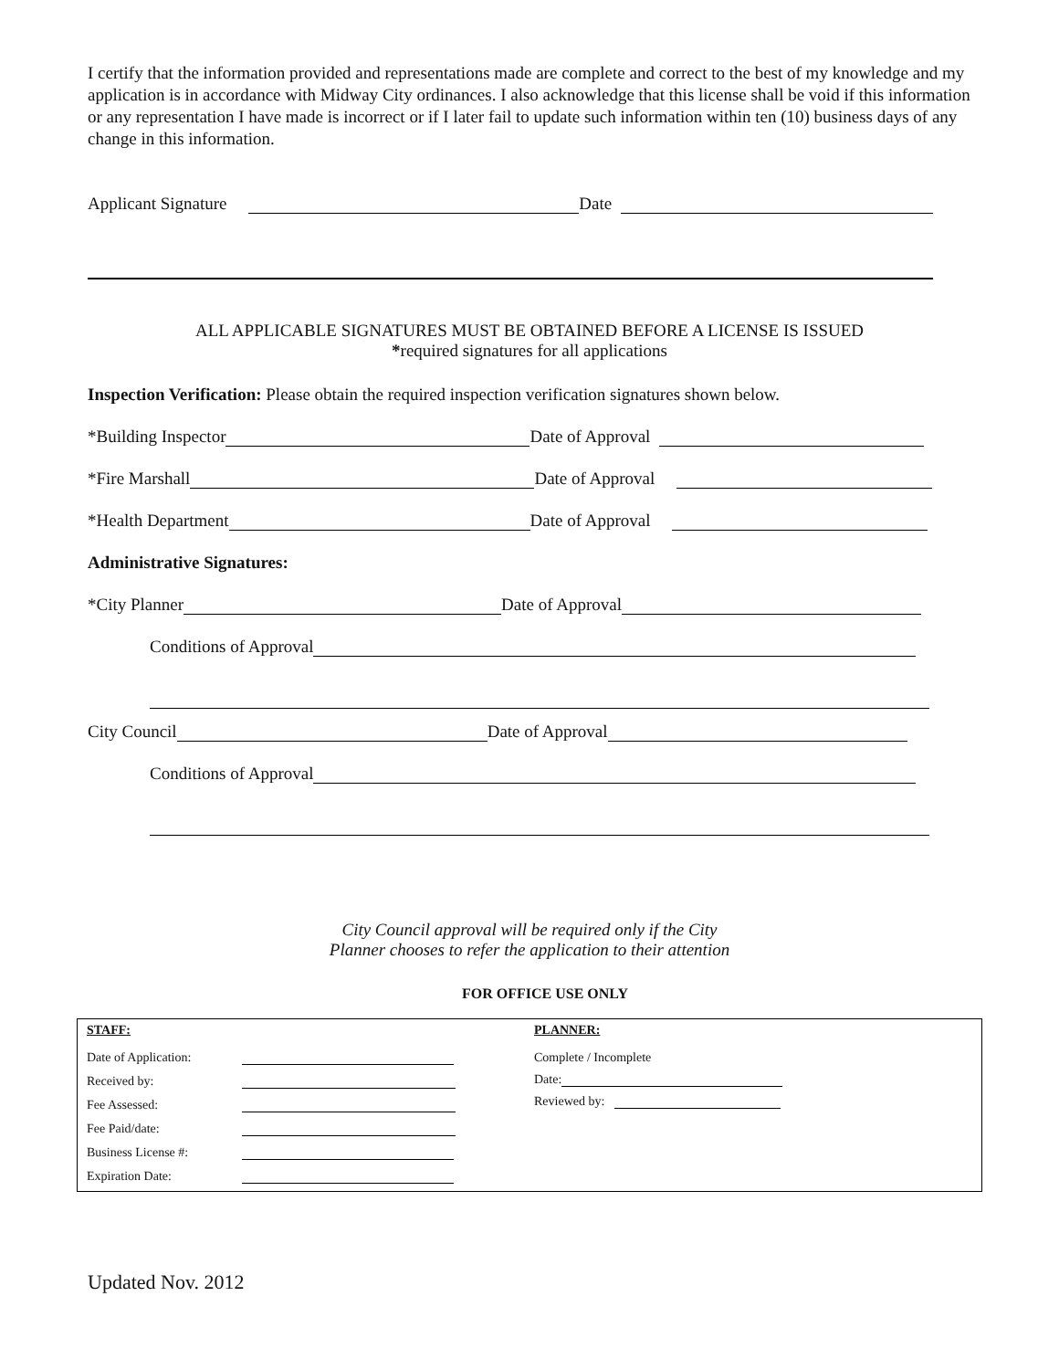I certify that the information provided and representations made are complete and correct to the best of my knowledge and my application is in accordance with Midway City ordinances. I also acknowledge that this license shall be void if this information or any representation I have made is incorrect or if I later fail to update such information within ten (10) business days of any change in this information.
Applicant Signature Date
ALL APPLICABLE SIGNATURES MUST BE OBTAINED BEFORE A LICENSE IS ISSUED
*required signatures for all applications
Inspection Verification: Please obtain the required inspection verification signatures shown below.
*Building Inspector Date of Approval
*Fire Marshall Date of Approval
*Health Department Date of Approval
Administrative Signatures:
*City Planner Date of Approval
Conditions of Approval
City Council Date of Approval
Conditions of Approval
City Council approval will be required only if the City
Planner chooses to refer the application to their attention
FOR OFFICE USE ONLY
STAFF:
Date of Application:
Received by:
Fee Assessed:
Fee Paid/date:
Business License #:
Expiration Date:
PLANNER:
Complete / Incomplete
Date:
Reviewed by:
Updated Nov. 2012